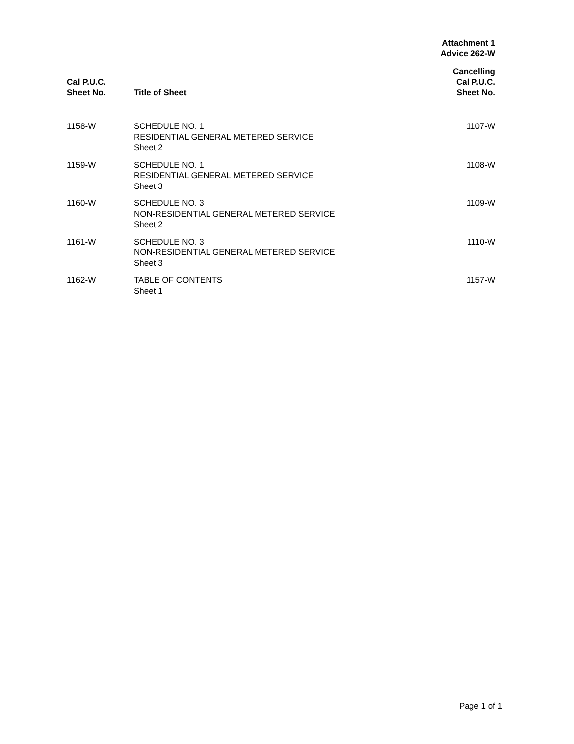Attachment 1
Advice 262-W
| Cal P.U.C. Sheet No. | Title of Sheet | Cancelling Cal P.U.C. Sheet No. |
| --- | --- | --- |
| 1158-W | SCHEDULE NO. 1 RESIDENTIAL GENERAL METERED SERVICE Sheet 2 | 1107-W |
| 1159-W | SCHEDULE NO. 1 RESIDENTIAL GENERAL METERED SERVICE Sheet 3 | 1108-W |
| 1160-W | SCHEDULE NO. 3 NON-RESIDENTIAL GENERAL METERED SERVICE Sheet 2 | 1109-W |
| 1161-W | SCHEDULE NO. 3 NON-RESIDENTIAL GENERAL METERED SERVICE Sheet 3 | 1110-W |
| 1162-W | TABLE OF CONTENTS Sheet 1 | 1157-W |
Page 1 of 1